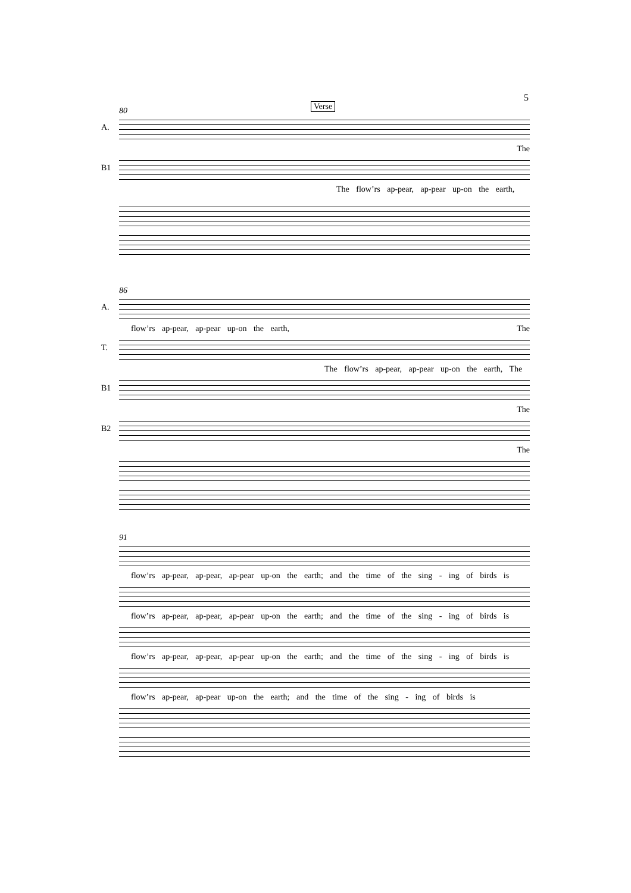5
80
Verse
A.
The
B1
The flow’rs ap-pear, ap-pear up-on the earth,
86
A.
flow’rs ap-pear, ap-pear up-on the earth, The
T.
The flow’rs ap-pear, ap-pear up-on the earth, The
B1
The
B2
The
91
flow’rs ap-pear, ap-pear, ap-pear up-on the earth; and the time of the sing - ing of birds is
flow’rs ap-pear, ap-pear, ap-pear up-on the earth; and the time of the sing - ing of birds is
flow’rs ap-pear, ap-pear, ap-pear up-on the earth; and the time of the sing - ing of birds is
flow’rs ap-pear, ap-pear up-on the earth; and the time of the sing - ing of birds is